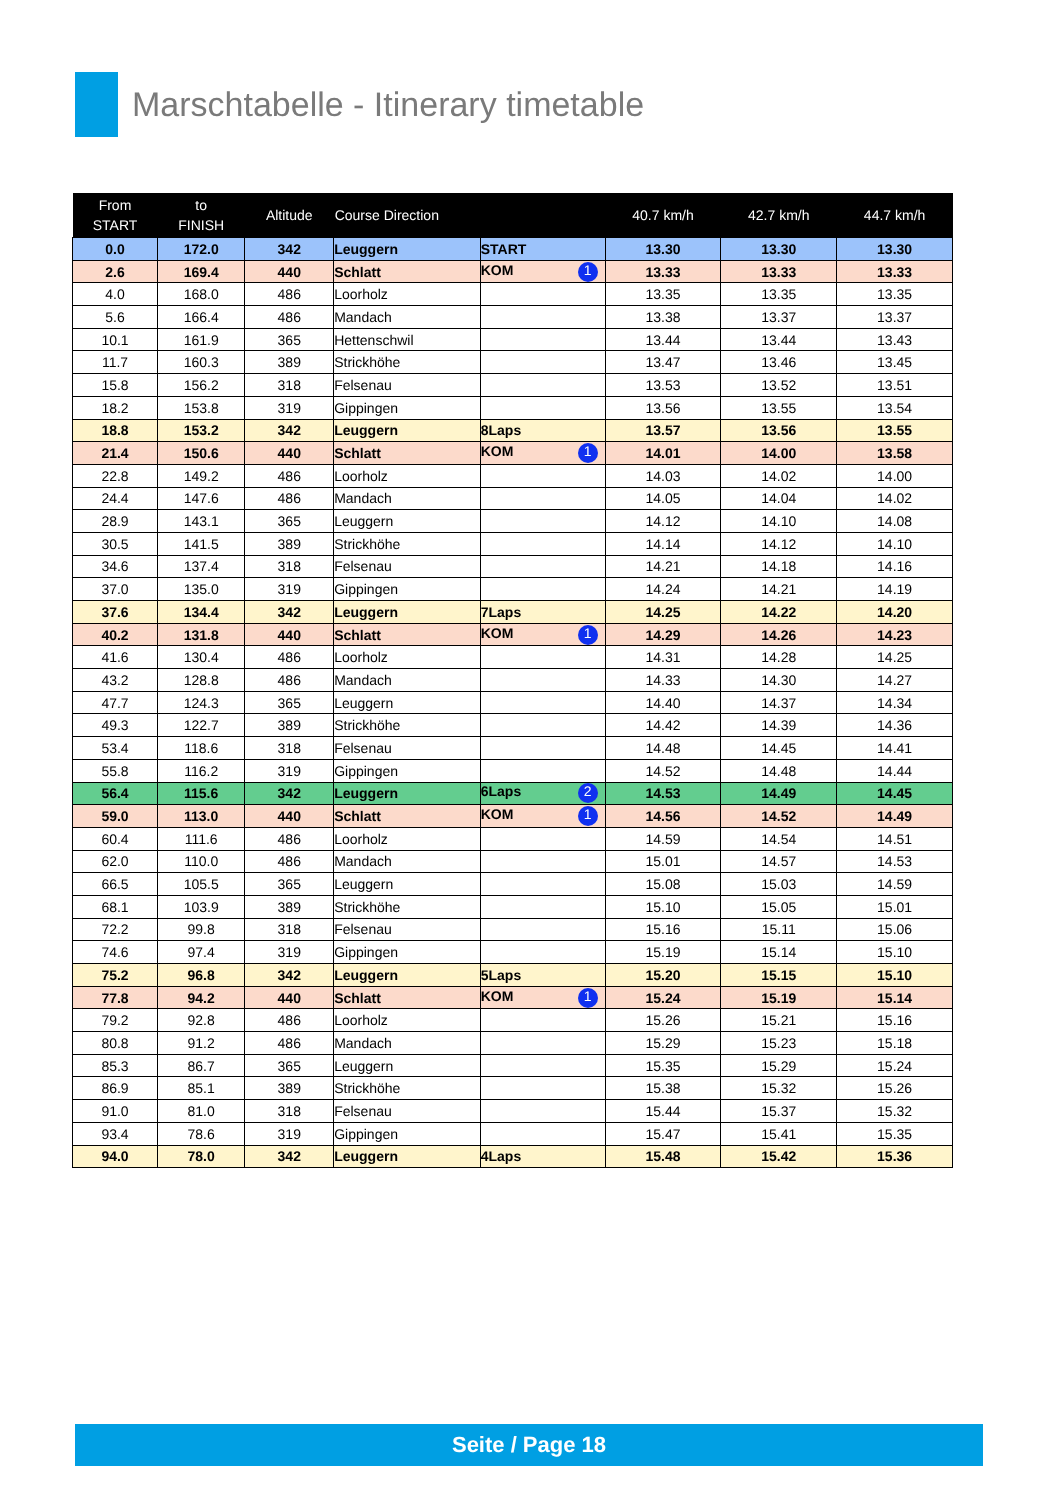Marschtabelle - Itinerary timetable
| From START | to FINISH | Altitude | Course Direction | | 40.7 km/h | 42.7 km/h | 44.7 km/h |
| --- | --- | --- | --- | --- | --- | --- | --- |
| 0.0 | 172.0 | 342 | Leuggern | START | 13.30 | 13.30 | 13.30 |
| 2.6 | 169.4 | 440 | Schlatt | KOM 1 | 13.33 | 13.33 | 13.33 |
| 4.0 | 168.0 | 486 | Loorholz | | 13.35 | 13.35 | 13.35 |
| 5.6 | 166.4 | 486 | Mandach | | 13.38 | 13.37 | 13.37 |
| 10.1 | 161.9 | 365 | Hettenschwil | | 13.44 | 13.44 | 13.43 |
| 11.7 | 160.3 | 389 | Strickhöhe | | 13.47 | 13.46 | 13.45 |
| 15.8 | 156.2 | 318 | Felsenau | | 13.53 | 13.52 | 13.51 |
| 18.2 | 153.8 | 319 | Gippingen | | 13.56 | 13.55 | 13.54 |
| 18.8 | 153.2 | 342 | Leuggern | 8Laps | 13.57 | 13.56 | 13.55 |
| 21.4 | 150.6 | 440 | Schlatt | KOM 1 | 14.01 | 14.00 | 13.58 |
| 22.8 | 149.2 | 486 | Loorholz | | 14.03 | 14.02 | 14.00 |
| 24.4 | 147.6 | 486 | Mandach | | 14.05 | 14.04 | 14.02 |
| 28.9 | 143.1 | 365 | Leuggern | | 14.12 | 14.10 | 14.08 |
| 30.5 | 141.5 | 389 | Strickhöhe | | 14.14 | 14.12 | 14.10 |
| 34.6 | 137.4 | 318 | Felsenau | | 14.21 | 14.18 | 14.16 |
| 37.0 | 135.0 | 319 | Gippingen | | 14.24 | 14.21 | 14.19 |
| 37.6 | 134.4 | 342 | Leuggern | 7Laps | 14.25 | 14.22 | 14.20 |
| 40.2 | 131.8 | 440 | Schlatt | KOM 1 | 14.29 | 14.26 | 14.23 |
| 41.6 | 130.4 | 486 | Loorholz | | 14.31 | 14.28 | 14.25 |
| 43.2 | 128.8 | 486 | Mandach | | 14.33 | 14.30 | 14.27 |
| 47.7 | 124.3 | 365 | Leuggern | | 14.40 | 14.37 | 14.34 |
| 49.3 | 122.7 | 389 | Strickhöhe | | 14.42 | 14.39 | 14.36 |
| 53.4 | 118.6 | 318 | Felsenau | | 14.48 | 14.45 | 14.41 |
| 55.8 | 116.2 | 319 | Gippingen | | 14.52 | 14.48 | 14.44 |
| 56.4 | 115.6 | 342 | Leuggern | 6Laps 2 | 14.53 | 14.49 | 14.45 |
| 59.0 | 113.0 | 440 | Schlatt | KOM 1 | 14.56 | 14.52 | 14.49 |
| 60.4 | 111.6 | 486 | Loorholz | | 14.59 | 14.54 | 14.51 |
| 62.0 | 110.0 | 486 | Mandach | | 15.01 | 14.57 | 14.53 |
| 66.5 | 105.5 | 365 | Leuggern | | 15.08 | 15.03 | 14.59 |
| 68.1 | 103.9 | 389 | Strickhöhe | | 15.10 | 15.05 | 15.01 |
| 72.2 | 99.8 | 318 | Felsenau | | 15.16 | 15.11 | 15.06 |
| 74.6 | 97.4 | 319 | Gippingen | | 15.19 | 15.14 | 15.10 |
| 75.2 | 96.8 | 342 | Leuggern | 5Laps | 15.20 | 15.15 | 15.10 |
| 77.8 | 94.2 | 440 | Schlatt | KOM 1 | 15.24 | 15.19 | 15.14 |
| 79.2 | 92.8 | 486 | Loorholz | | 15.26 | 15.21 | 15.16 |
| 80.8 | 91.2 | 486 | Mandach | | 15.29 | 15.23 | 15.18 |
| 85.3 | 86.7 | 365 | Leuggern | | 15.35 | 15.29 | 15.24 |
| 86.9 | 85.1 | 389 | Strickhöhe | | 15.38 | 15.32 | 15.26 |
| 91.0 | 81.0 | 318 | Felsenau | | 15.44 | 15.37 | 15.32 |
| 93.4 | 78.6 | 319 | Gippingen | | 15.47 | 15.41 | 15.35 |
| 94.0 | 78.0 | 342 | Leuggern | 4Laps | 15.48 | 15.42 | 15.36 |
Seite / Page 18